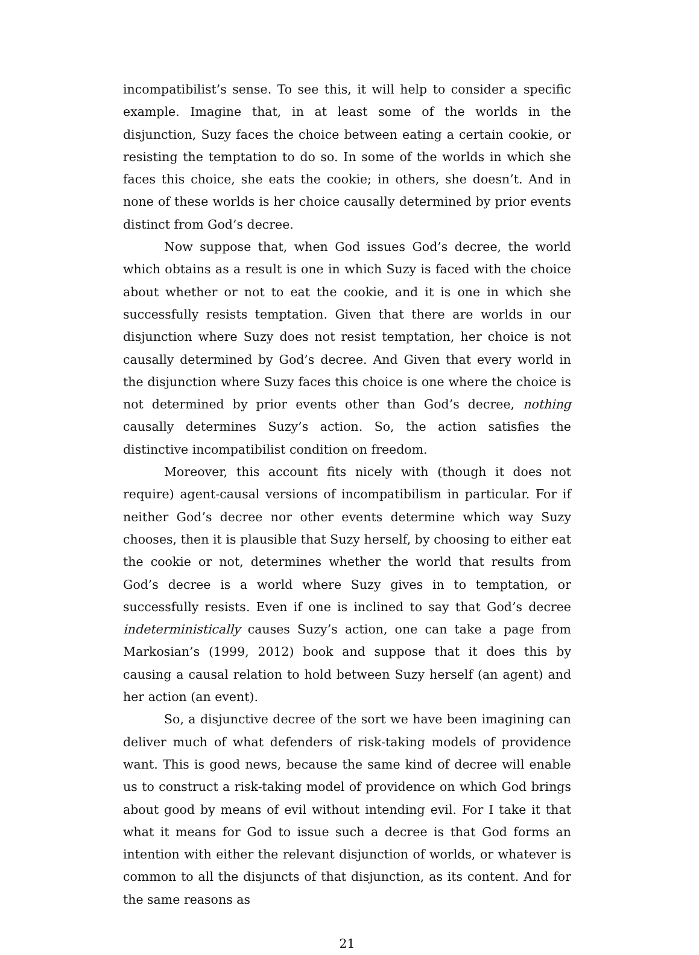incompatibilist’s sense. To see this, it will help to consider a specific example. Imagine that, in at least some of the worlds in the disjunction, Suzy faces the choice between eating a certain cookie, or resisting the temptation to do so. In some of the worlds in which she faces this choice, she eats the cookie; in others, she doesn’t. And in none of these worlds is her choice causally determined by prior events distinct from God’s decree.
Now suppose that, when God issues God’s decree, the world which obtains as a result is one in which Suzy is faced with the choice about whether or not to eat the cookie, and it is one in which she successfully resists temptation. Given that there are worlds in our disjunction where Suzy does not resist temptation, her choice is not causally determined by God’s decree. And Given that every world in the disjunction where Suzy faces this choice is one where the choice is not determined by prior events other than God’s decree, nothing causally determines Suzy’s action. So, the action satisfies the distinctive incompatibilist condition on freedom.
Moreover, this account fits nicely with (though it does not require) agent-causal versions of incompatibilism in particular. For if neither God’s decree nor other events determine which way Suzy chooses, then it is plausible that Suzy herself, by choosing to either eat the cookie or not, determines whether the world that results from God’s decree is a world where Suzy gives in to temptation, or successfully resists. Even if one is inclined to say that God’s decree indeterministically causes Suzy’s action, one can take a page from Markosian’s (1999, 2012) book and suppose that it does this by causing a causal relation to hold between Suzy herself (an agent) and her action (an event).
So, a disjunctive decree of the sort we have been imagining can deliver much of what defenders of risk-taking models of providence want. This is good news, because the same kind of decree will enable us to construct a risk-taking model of providence on which God brings about good by means of evil without intending evil. For I take it that what it means for God to issue such a decree is that God forms an intention with either the relevant disjunction of worlds, or whatever is common to all the disjuncts of that disjunction, as its content. And for the same reasons as
21